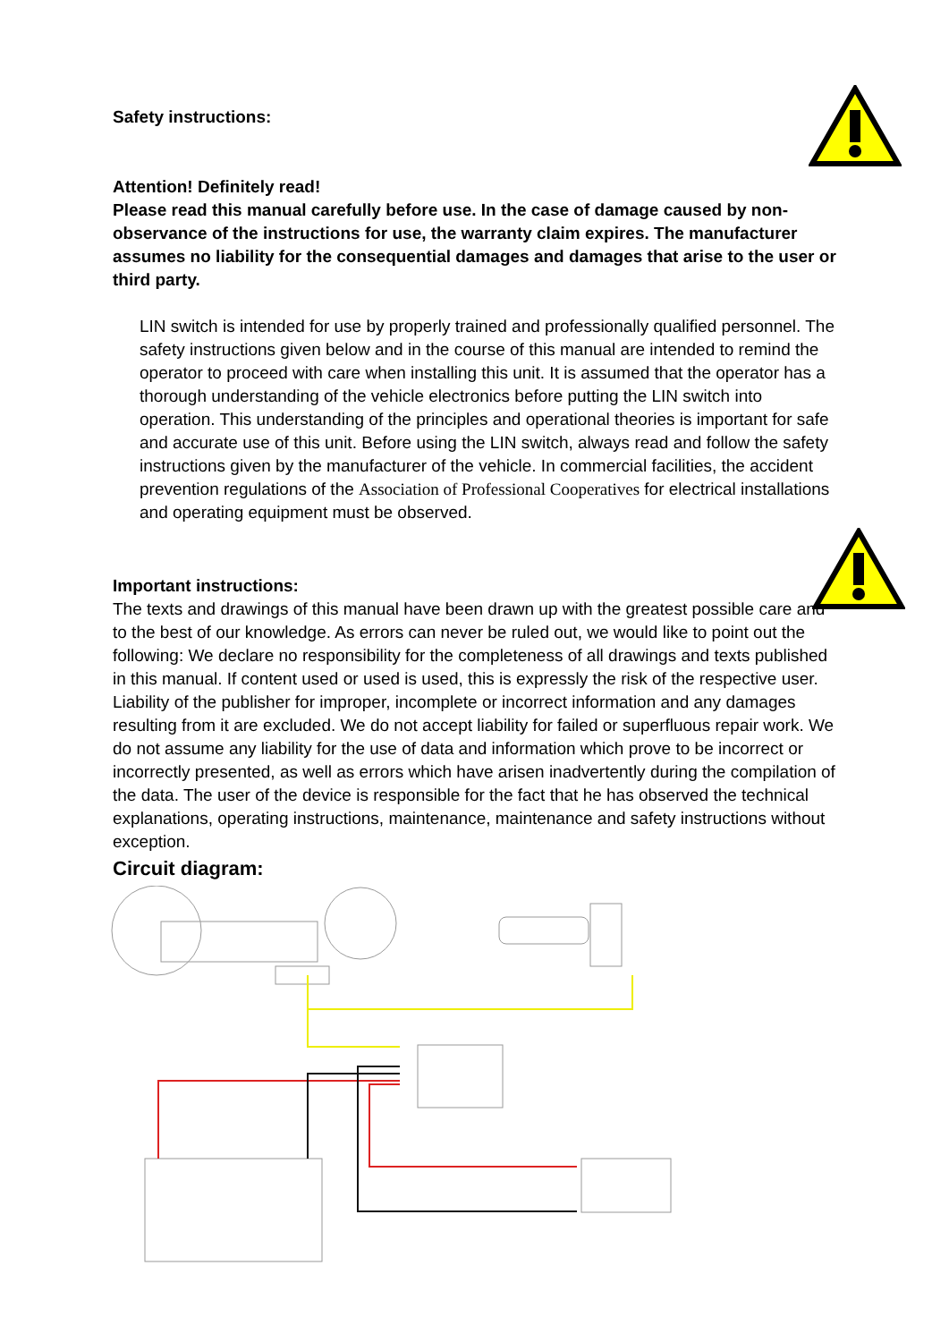Safety instructions:
Attention! Definitely read!
Please read this manual carefully before use. In the case of damage caused by non-observance of the instructions for use, the warranty claim expires. The manufacturer assumes no liability for the consequential damages and damages that arise to the user or third party.
LIN switch is intended for use by properly trained and professionally qualified personnel. The safety instructions given below and in the course of this manual are intended to remind the operator to proceed with care when installing this unit. It is assumed that the operator has a thorough understanding of the vehicle electronics before putting the LIN switch into operation. This understanding of the principles and operational theories is important for safe and accurate use of this unit. Before using the LIN switch, always read and follow the safety instructions given by the manufacturer of the vehicle. In commercial facilities, the accident prevention regulations of the Association of Professional Cooperatives for electrical installations and operating equipment must be observed.
Important instructions:
The texts and drawings of this manual have been drawn up with the greatest possible care and to the best of our knowledge. As errors can never be ruled out, we would like to point out the following: We declare no responsibility for the completeness of all drawings and texts published in this manual. If content used or used is used, this is expressly the risk of the respective user. Liability of the publisher for improper, incomplete or incorrect information and any damages resulting from it are excluded. We do not accept liability for failed or superfluous repair work. We do not assume any liability for the use of data and information which prove to be incorrect or incorrectly presented, as well as errors which have arisen inadvertently during the compilation of the data. The user of the device is responsible for the fact that he has observed the technical explanations, operating instructions, maintenance, maintenance and safety instructions without exception.
Circuit diagram: